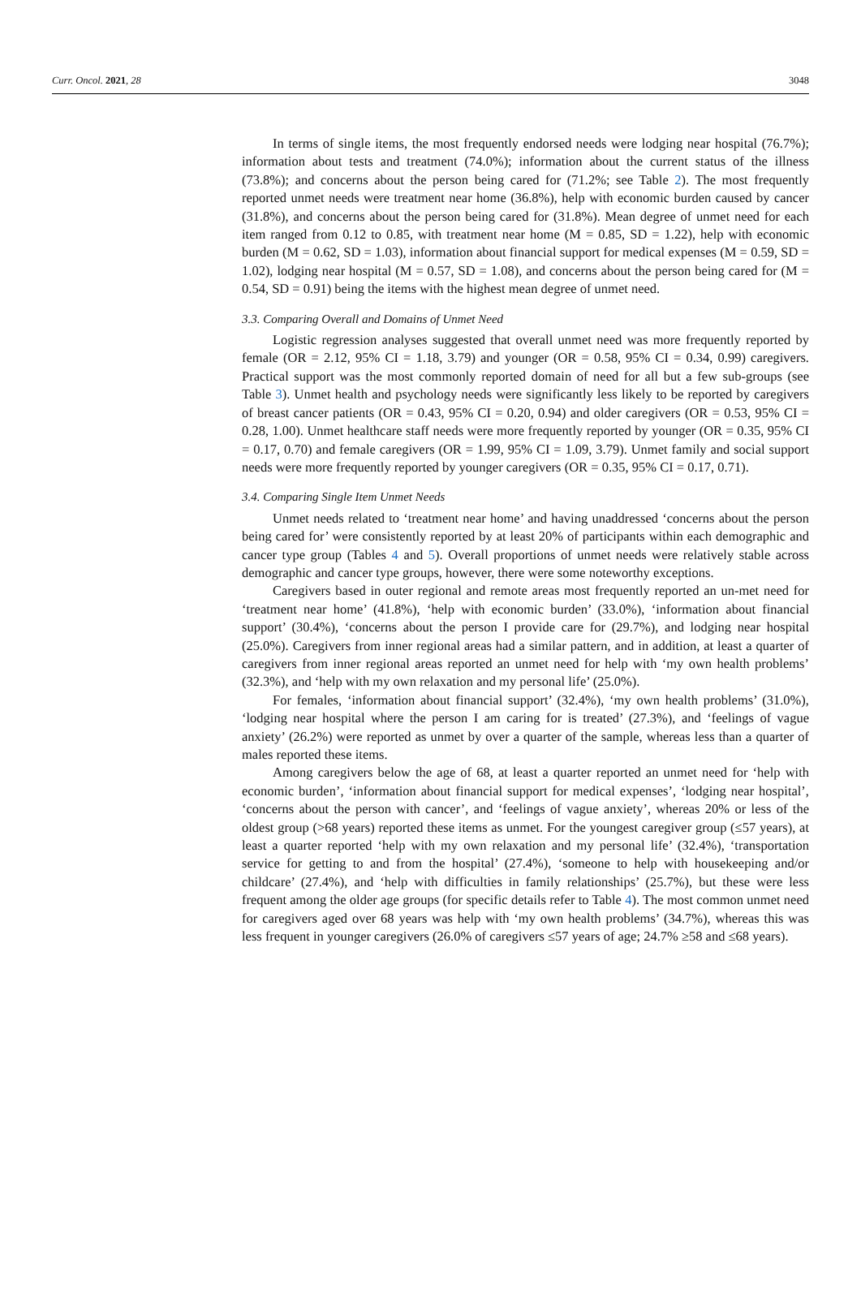Curr. Oncol. 2021, 28 3048
In terms of single items, the most frequently endorsed needs were lodging near hospital (76.7%); information about tests and treatment (74.0%); information about the current status of the illness (73.8%); and concerns about the person being cared for (71.2%; see Table 2). The most frequently reported unmet needs were treatment near home (36.8%), help with economic burden caused by cancer (31.8%), and concerns about the person being cared for (31.8%). Mean degree of unmet need for each item ranged from 0.12 to 0.85, with treatment near home (M = 0.85, SD = 1.22), help with economic burden (M = 0.62, SD = 1.03), information about financial support for medical expenses (M = 0.59, SD = 1.02), lodging near hospital (M = 0.57, SD = 1.08), and concerns about the person being cared for (M = 0.54, SD = 0.91) being the items with the highest mean degree of unmet need.
3.3. Comparing Overall and Domains of Unmet Need
Logistic regression analyses suggested that overall unmet need was more frequently reported by female (OR = 2.12, 95% CI = 1.18, 3.79) and younger (OR = 0.58, 95% CI = 0.34, 0.99) caregivers. Practical support was the most commonly reported domain of need for all but a few sub-groups (see Table 3). Unmet health and psychology needs were significantly less likely to be reported by caregivers of breast cancer patients (OR = 0.43, 95% CI = 0.20, 0.94) and older caregivers (OR = 0.53, 95% CI = 0.28, 1.00). Unmet healthcare staff needs were more frequently reported by younger (OR = 0.35, 95% CI = 0.17, 0.70) and female caregivers (OR = 1.99, 95% CI = 1.09, 3.79). Unmet family and social support needs were more frequently reported by younger caregivers (OR = 0.35, 95% CI = 0.17, 0.71).
3.4. Comparing Single Item Unmet Needs
Unmet needs related to ‘treatment near home’ and having unaddressed ‘concerns about the person being cared for’ were consistently reported by at least 20% of participants within each demographic and cancer type group (Tables 4 and 5). Overall proportions of unmet needs were relatively stable across demographic and cancer type groups, however, there were some noteworthy exceptions.
Caregivers based in outer regional and remote areas most frequently reported an un-met need for ‘treatment near home’ (41.8%), ‘help with economic burden’ (33.0%), ‘information about financial support’ (30.4%), ‘concerns about the person I provide care for (29.7%), and lodging near hospital (25.0%). Caregivers from inner regional areas had a similar pattern, and in addition, at least a quarter of caregivers from inner regional areas reported an unmet need for help with ‘my own health problems’ (32.3%), and ‘help with my own relaxation and my personal life’ (25.0%).
For females, ‘information about financial support’ (32.4%), ‘my own health problems’ (31.0%), ‘lodging near hospital where the person I am caring for is treated’ (27.3%), and ‘feelings of vague anxiety’ (26.2%) were reported as unmet by over a quarter of the sample, whereas less than a quarter of males reported these items.
Among caregivers below the age of 68, at least a quarter reported an unmet need for ‘help with economic burden’, ‘information about financial support for medical expenses’, ‘lodging near hospital’, ‘concerns about the person with cancer’, and ‘feelings of vague anxiety’, whereas 20% or less of the oldest group (>68 years) reported these items as unmet. For the youngest caregiver group (≤57 years), at least a quarter reported ‘help with my own relaxation and my personal life’ (32.4%), ‘transportation service for getting to and from the hospital’ (27.4%), ‘someone to help with housekeeping and/or childcare’ (27.4%), and ‘help with difficulties in family relationships’ (25.7%), but these were less frequent among the older age groups (for specific details refer to Table 4). The most common unmet need for caregivers aged over 68 years was help with ‘my own health problems’ (34.7%), whereas this was less frequent in younger caregivers (26.0% of caregivers ≤57 years of age; 24.7% ≥58 and ≤68 years).